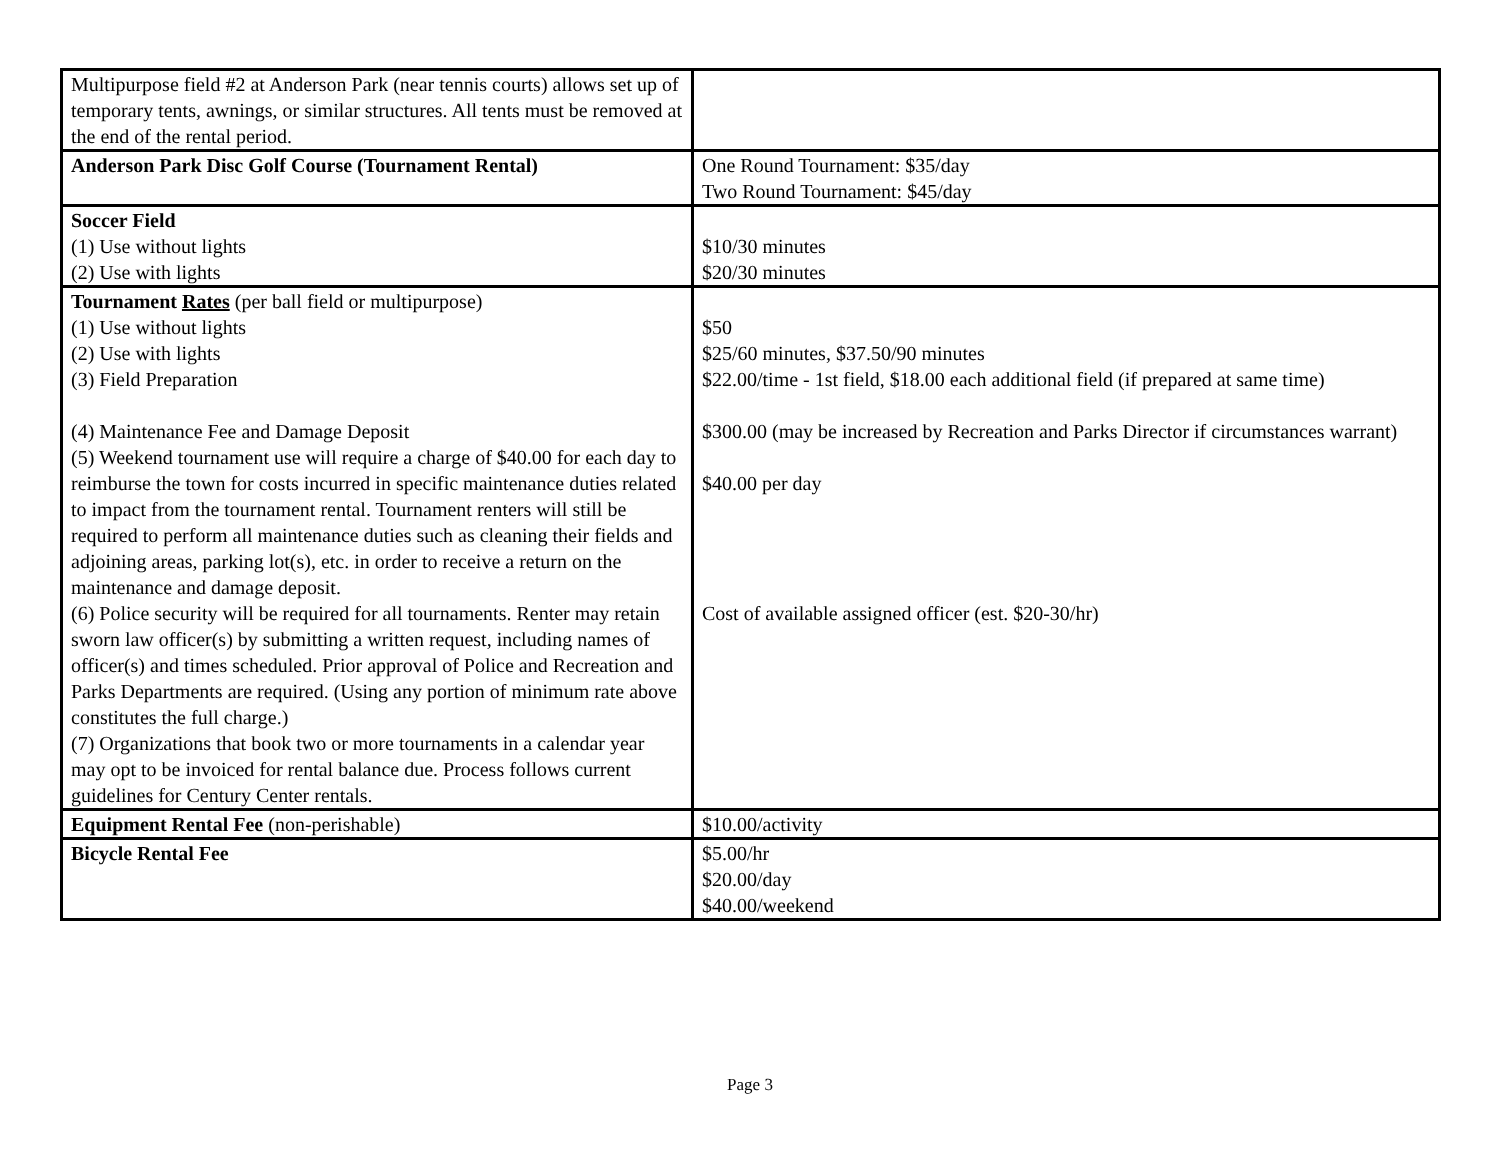| Multipurpose field #2 at Anderson Park (near tennis courts) allows set up of temporary tents, awnings, or similar structures. All tents must be removed at the end of the rental period. | |
| Anderson Park Disc Golf Course (Tournament Rental) | One Round Tournament: $35/day Two Round Tournament: $45/day |
| Soccer Field (1) Use without lights (2) Use with lights | $10/30 minutes $20/30 minutes |
| Tournament Rates (per ball field or multipurpose) (1) Use without lights (2) Use with lights (3) Field Preparation (4) Maintenance Fee and Damage Deposit (5) Weekend tournament use will require a charge of $40.00 for each day to reimburse the town for costs incurred in specific maintenance duties related to impact from the tournament rental. Tournament renters will still be required to perform all maintenance duties such as cleaning their fields and adjoining areas, parking lot(s), etc. in order to receive a return on the maintenance and damage deposit. (6) Police security will be required for all tournaments. Renter may retain sworn law officer(s) by submitting a written request, including names of officer(s) and times scheduled. Prior approval of Police and Recreation and Parks Departments are required. (Using any portion of minimum rate above constitutes the full charge.) (7) Organizations that book two or more tournaments in a calendar year may opt to be invoiced for rental balance due. Process follows current guidelines for Century Center rentals. | $50 $25/60 minutes, $37.50/90 minutes $22.00/time - 1st field, $18.00 each additional field (if prepared at same time) $300.00 (may be increased by Recreation and Parks Director if circumstances warrant) $40.00 per day Cost of available assigned officer (est. $20-30/hr) |
| Equipment Rental Fee (non-perishable) | $10.00/activity |
| Bicycle Rental Fee | $5.00/hr $20.00/day $40.00/weekend |
Page 3